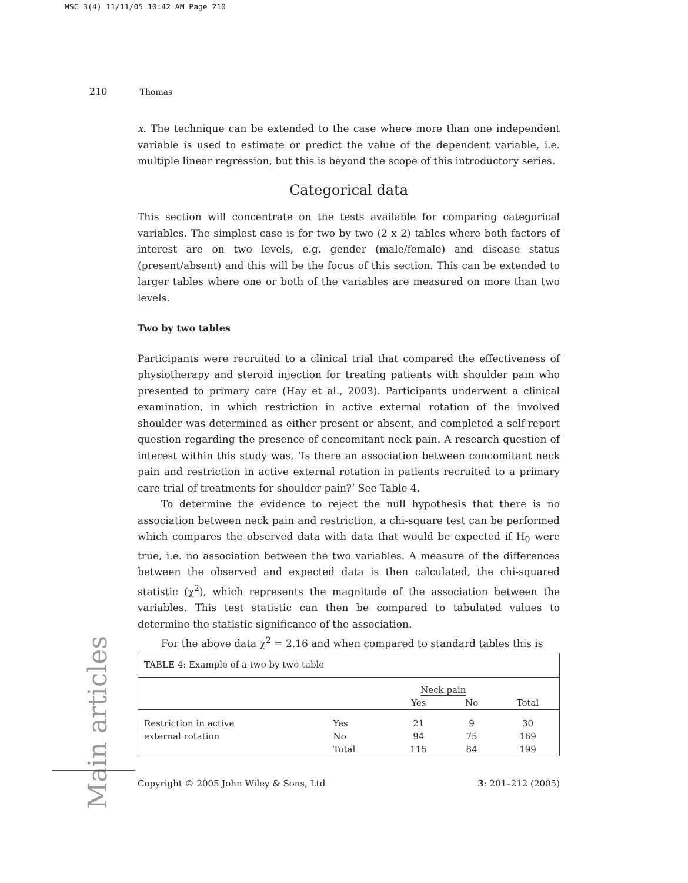MSC 3(4) 11/11/05 10:42 AM Page 210
210 Thomas
x. The technique can be extended to the case where more than one independent variable is used to estimate or predict the value of the dependent variable, i.e. multiple linear regression, but this is beyond the scope of this introductory series.
Categorical data
This section will concentrate on the tests available for comparing categorical variables. The simplest case is for two by two (2 x 2) tables where both factors of interest are on two levels, e.g. gender (male/female) and disease status (present/absent) and this will be the focus of this section. This can be extended to larger tables where one or both of the variables are measured on more than two levels.
Two by two tables
Participants were recruited to a clinical trial that compared the effectiveness of physiotherapy and steroid injection for treating patients with shoulder pain who presented to primary care (Hay et al., 2003). Participants underwent a clinical examination, in which restriction in active external rotation of the involved shoulder was determined as either present or absent, and completed a self-report question regarding the presence of concomitant neck pain. A research question of interest within this study was, ‘Is there an association between concomitant neck pain and restriction in active external rotation in patients recruited to a primary care trial of treatments for shoulder pain?’ See Table 4.
To determine the evidence to reject the null hypothesis that there is no association between neck pain and restriction, a chi-square test can be performed which compares the observed data with data that would be expected if H<sub>0</sub> were true, i.e. no association between the two variables. A measure of the differences between the observed and expected data is then calculated, the chi-squared statistic (χ<sup>2</sup>), which represents the magnitude of the association between the variables. This test statistic can then be compared to tabulated values to determine the statistic significance of the association.
For the above data χ<sup>2</sup> = 2.16 and when compared to standard tables this is
TABLE 4: Example of a two by two table
| | | Neck pain | | |
| --- | --- | --- | --- | --- |
| | | Yes | No | Total |
| Restriction in active | Yes | 21 | 9 | 30 |
| external rotation | No | 94 | 75 | 169 |
| | Total | 115 | 84 | 199 |
Main articles
Copyright © 2005 John Wiley & Sons, Ltd 3: 201–212 (2005)